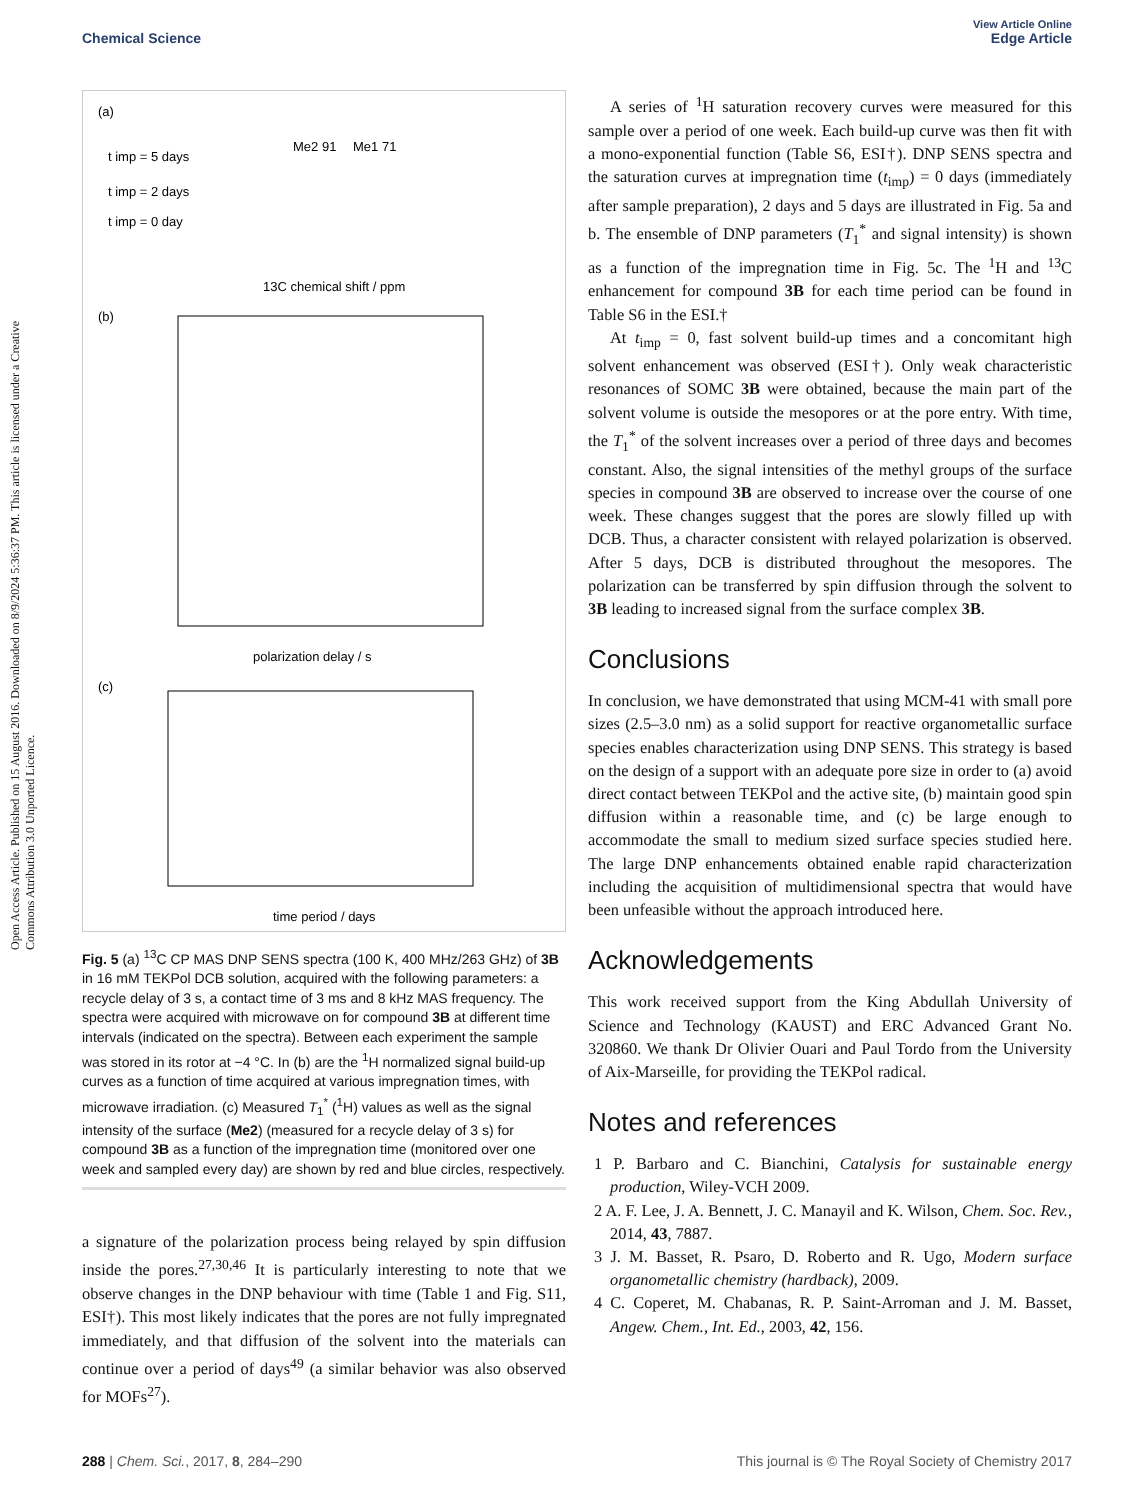View Article Online
Chemical Science Edge Article
Open Access Article. Published on 15 August 2016. Downloaded on 8/9/2024 5:36:37 PM. This article is licensed under a Creative Commons Attribution 3.0 Unported Licence.
(a)
Me2 91
Me1 71
t imp = 5 days
t imp = 2 days
t imp = 0 day
13C chemical shift / ppm
(b)
polarization delay / s
(c)
time period / days
Fig. 5 (a) <sup>13</sup>C CP MAS DNP SENS spectra (100 K, 400 MHz/263 GHz) of 3B in 16 mM TEKPol DCB solution, acquired with the following parameters: a recycle delay of 3 s, a contact time of 3 ms and 8 kHz MAS frequency. The spectra were acquired with microwave on for compound 3B at different time intervals (indicated on the spectra). Between each experiment the sample was stored in its rotor at −4 °C. In (b) are the <sup>1</sup>H normalized signal build-up curves as a function of time acquired at various impregnation times, with microwave irradiation. (c) Measured T<sub>1</sub><sup>*</sup> (<sup>1</sup>H) values as well as the signal intensity of the surface (Me2) (measured for a recycle delay of 3 s) for compound 3B as a function of the impregnation time (monitored over one week and sampled every day) are shown by red and blue circles, respectively.
a signature of the polarization process being relayed by spin diffusion inside the pores.<sup>27,30,46</sup> It is particularly interesting to note that we observe changes in the DNP behaviour with time (Table 1 and Fig. S11, ESI†). This most likely indicates that the pores are not fully impregnated immediately, and that diffusion of the solvent into the materials can continue over a period of days<sup>49</sup> (a similar behavior was also observed for MOFs<sup>27</sup>).
A series of <sup>1</sup>H saturation recovery curves were measured for this sample over a period of one week. Each build-up curve was then fit with a mono-exponential function (Table S6, ESI†). DNP SENS spectra and the saturation curves at impregnation time (t<sub>imp</sub>) = 0 days (immediately after sample preparation), 2 days and 5 days are illustrated in Fig. 5a and b. The ensemble of DNP parameters (T<sub>1</sub><sup>*</sup> and signal intensity) is shown as a function of the impregnation time in Fig. 5c. The <sup>1</sup>H and <sup>13</sup>C enhancement for compound 3B for each time period can be found in Table S6 in the ESI.†
At t<sub>imp</sub> = 0, fast solvent build-up times and a concomitant high solvent enhancement was observed (ESI†). Only weak characteristic resonances of SOMC 3B were obtained, because the main part of the solvent volume is outside the mesopores or at the pore entry. With time, the T<sub>1</sub><sup>*</sup> of the solvent increases over a period of three days and becomes constant. Also, the signal intensities of the methyl groups of the surface species in compound 3B are observed to increase over the course of one week. These changes suggest that the pores are slowly filled up with DCB. Thus, a character consistent with relayed polarization is observed. After 5 days, DCB is distributed throughout the mesopores. The polarization can be transferred by spin diffusion through the solvent to 3B leading to increased signal from the surface complex 3B.
Conclusions
In conclusion, we have demonstrated that using MCM-41 with small pore sizes (2.5–3.0 nm) as a solid support for reactive organometallic surface species enables characterization using DNP SENS. This strategy is based on the design of a support with an adequate pore size in order to (a) avoid direct contact between TEKPol and the active site, (b) maintain good spin diffusion within a reasonable time, and (c) be large enough to accommodate the small to medium sized surface species studied here. The large DNP enhancements obtained enable rapid characterization including the acquisition of multidimensional spectra that would have been unfeasible without the approach introduced here.
Acknowledgements
This work received support from the King Abdullah University of Science and Technology (KAUST) and ERC Advanced Grant No. 320860. We thank Dr Olivier Ouari and Paul Tordo from the University of Aix-Marseille, for providing the TEKPol radical.
Notes and references
1 P. Barbaro and C. Bianchini, Catalysis for sustainable energy production, Wiley-VCH 2009.
2 A. F. Lee, J. A. Bennett, J. C. Manayil and K. Wilson, Chem. Soc. Rev., 2014, 43, 7887.
3 J. M. Basset, R. Psaro, D. Roberto and R. Ugo, Modern surface organometallic chemistry (hardback), 2009.
4 C. Coperet, M. Chabanas, R. P. Saint-Arroman and J. M. Basset, Angew. Chem., Int. Ed., 2003, 42, 156.
288 | Chem. Sci., 2017, 8, 284–290 This journal is © The Royal Society of Chemistry 2017